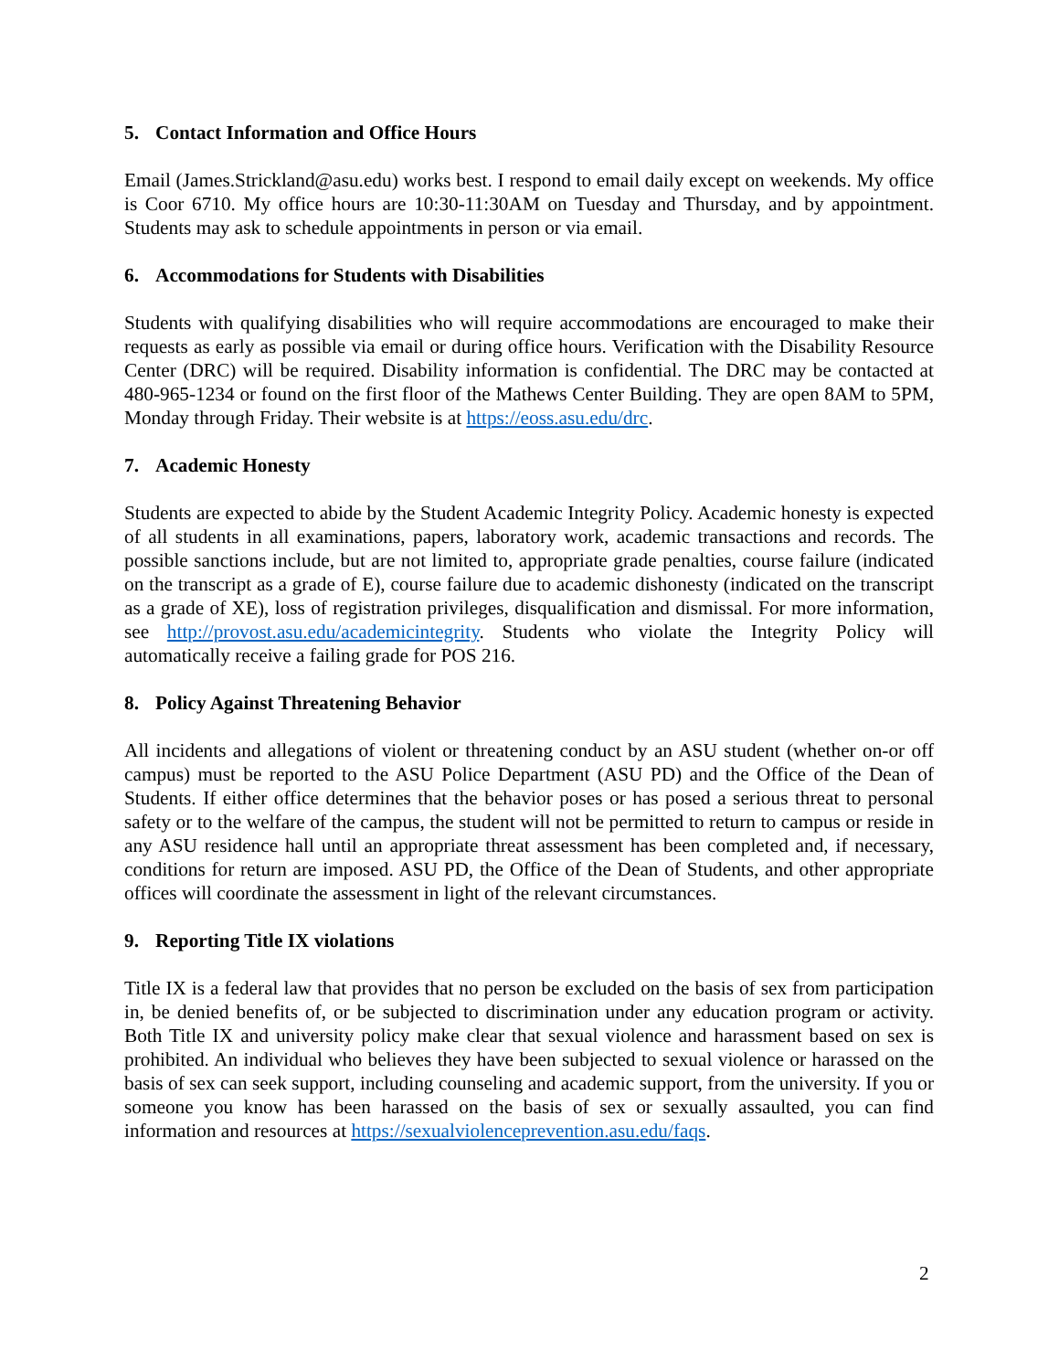5. Contact Information and Office Hours
Email (James.Strickland@asu.edu) works best. I respond to email daily except on weekends. My office is Coor 6710. My office hours are 10:30-11:30AM on Tuesday and Thursday, and by appointment. Students may ask to schedule appointments in person or via email.
6. Accommodations for Students with Disabilities
Students with qualifying disabilities who will require accommodations are encouraged to make their requests as early as possible via email or during office hours. Verification with the Disability Resource Center (DRC) will be required. Disability information is confidential. The DRC may be contacted at 480-965-1234 or found on the first floor of the Mathews Center Building. They are open 8AM to 5PM, Monday through Friday. Their website is at https://eoss.asu.edu/drc.
7. Academic Honesty
Students are expected to abide by the Student Academic Integrity Policy. Academic honesty is expected of all students in all examinations, papers, laboratory work, academic transactions and records. The possible sanctions include, but are not limited to, appropriate grade penalties, course failure (indicated on the transcript as a grade of E), course failure due to academic dishonesty (indicated on the transcript as a grade of XE), loss of registration privileges, disqualification and dismissal. For more information, see http://provost.asu.edu/academicintegrity. Students who violate the Integrity Policy will automatically receive a failing grade for POS 216.
8. Policy Against Threatening Behavior
All incidents and allegations of violent or threatening conduct by an ASU student (whether on-or off campus) must be reported to the ASU Police Department (ASU PD) and the Office of the Dean of Students. If either office determines that the behavior poses or has posed a serious threat to personal safety or to the welfare of the campus, the student will not be permitted to return to campus or reside in any ASU residence hall until an appropriate threat assessment has been completed and, if necessary, conditions for return are imposed. ASU PD, the Office of the Dean of Students, and other appropriate offices will coordinate the assessment in light of the relevant circumstances.
9. Reporting Title IX violations
Title IX is a federal law that provides that no person be excluded on the basis of sex from participation in, be denied benefits of, or be subjected to discrimination under any education program or activity. Both Title IX and university policy make clear that sexual violence and harassment based on sex is prohibited. An individual who believes they have been subjected to sexual violence or harassed on the basis of sex can seek support, including counseling and academic support, from the university. If you or someone you know has been harassed on the basis of sex or sexually assaulted, you can find information and resources at https://sexualviolenceprevention.asu.edu/faqs.
2